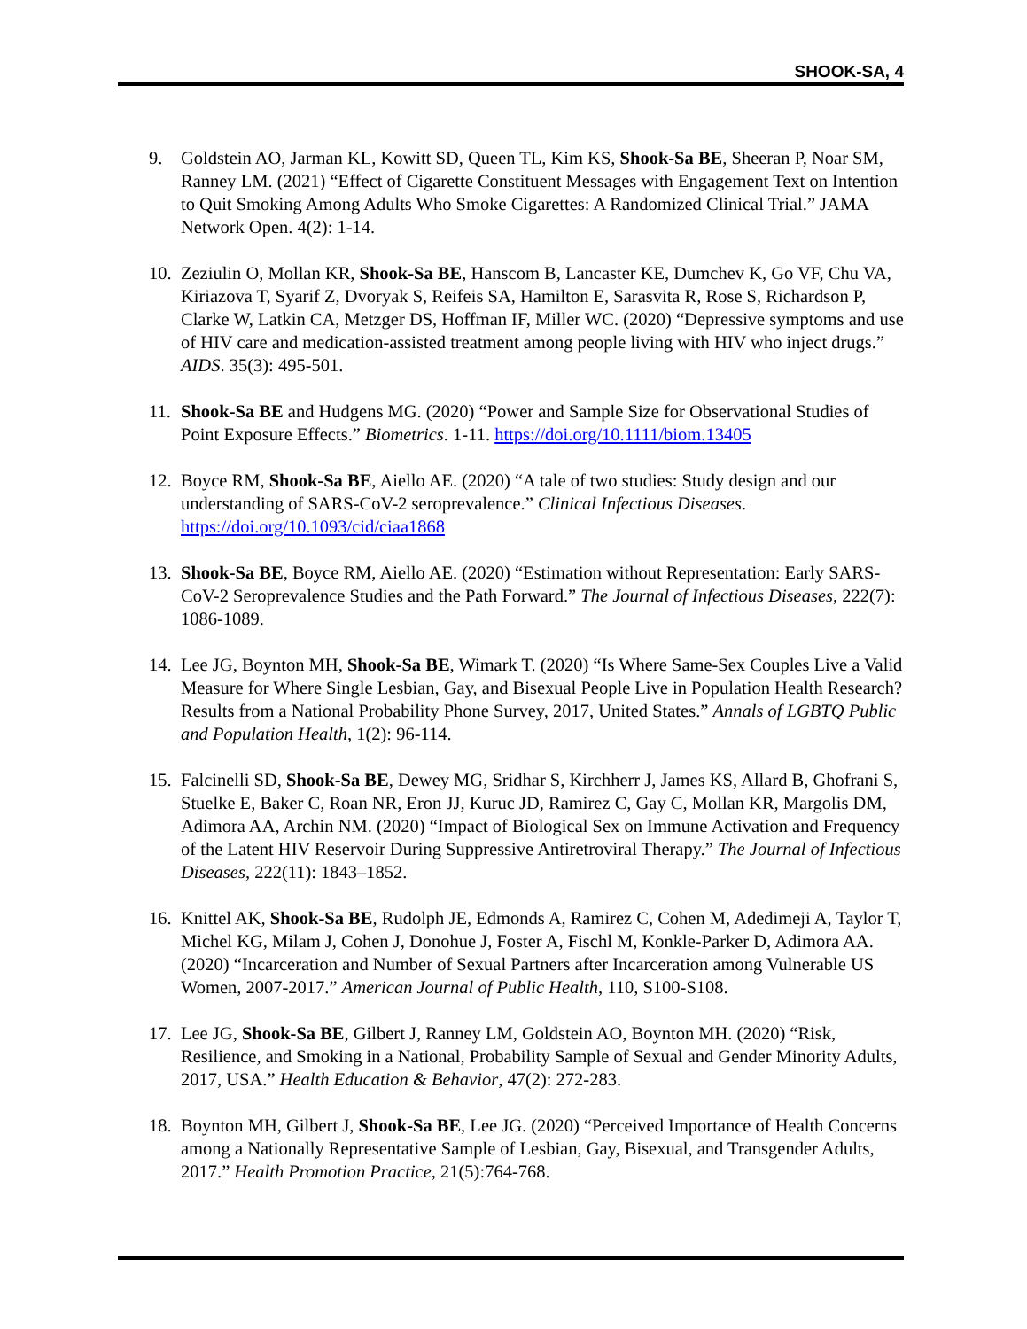SHOOK-SA, 4
9. Goldstein AO, Jarman KL, Kowitt SD, Queen TL, Kim KS, Shook-Sa BE, Sheeran P, Noar SM, Ranney LM. (2021) “Effect of Cigarette Constituent Messages with Engagement Text on Intention to Quit Smoking Among Adults Who Smoke Cigarettes: A Randomized Clinical Trial.” JAMA Network Open. 4(2): 1-14.
10.
Zeziulin O, Mollan KR, Shook-Sa BE, Hanscom B, Lancaster KE, Dumchev K, Go VF, Chu VA, Kiriazova T, Syarif Z, Dvoryak S, Reifeis SA, Hamilton E, Sarasvita R, Rose S, Richardson P, Clarke W, Latkin CA, Metzger DS, Hoffman IF, Miller WC. (2020) “Depressive symptoms and use of HIV care and medication-assisted treatment among people living with HIV who inject drugs.” AIDS. 35(3): 495-501.
11.
Shook-Sa BE and Hudgens MG. (2020) “Power and Sample Size for Observational Studies of Point Exposure Effects.” Biometrics. 1-11. https://doi.org/10.1111/biom.13405
12.
Boyce RM, Shook-Sa BE, Aiello AE. (2020) “A tale of two studies: Study design and our understanding of SARS-CoV-2 seroprevalence.” Clinical Infectious Diseases. https://doi.org/10.1093/cid/ciaa1868
13.
Shook-Sa BE, Boyce RM, Aiello AE. (2020) “Estimation without Representation: Early SARS-CoV-2 Seroprevalence Studies and the Path Forward.” The Journal of Infectious Diseases, 222(7): 1086-1089.
14.
Lee JG, Boynton MH, Shook-Sa BE, Wimark T. (2020) “Is Where Same-Sex Couples Live a Valid Measure for Where Single Lesbian, Gay, and Bisexual People Live in Population Health Research? Results from a National Probability Phone Survey, 2017, United States.” Annals of LGBTQ Public and Population Health, 1(2): 96-114.
15.
Falcinelli SD, Shook-Sa BE, Dewey MG, Sridhar S, Kirchherr J, James KS, Allard B, Ghofrani S, Stuelke E, Baker C, Roan NR, Eron JJ, Kuruc JD, Ramirez C, Gay C, Mollan KR, Margolis DM, Adimora AA, Archin NM. (2020) “Impact of Biological Sex on Immune Activation and Frequency of the Latent HIV Reservoir During Suppressive Antiretroviral Therapy.” The Journal of Infectious Diseases, 222(11): 1843–1852.
16.
Knittel AK, Shook-Sa BE, Rudolph JE, Edmonds A, Ramirez C, Cohen M, Adedimeji A, Taylor T, Michel KG, Milam J, Cohen J, Donohue J, Foster A, Fischl M, Konkle-Parker D, Adimora AA. (2020) “Incarceration and Number of Sexual Partners after Incarceration among Vulnerable US Women, 2007-2017.” American Journal of Public Health, 110, S100-S108.
17.
Lee JG, Shook-Sa BE, Gilbert J, Ranney LM, Goldstein AO, Boynton MH. (2020) “Risk, Resilience, and Smoking in a National, Probability Sample of Sexual and Gender Minority Adults, 2017, USA.” Health Education & Behavior, 47(2): 272-283.
18.
Boynton MH, Gilbert J, Shook-Sa BE, Lee JG. (2020) “Perceived Importance of Health Concerns among a Nationally Representative Sample of Lesbian, Gay, Bisexual, and Transgender Adults, 2017.” Health Promotion Practice, 21(5):764-768.